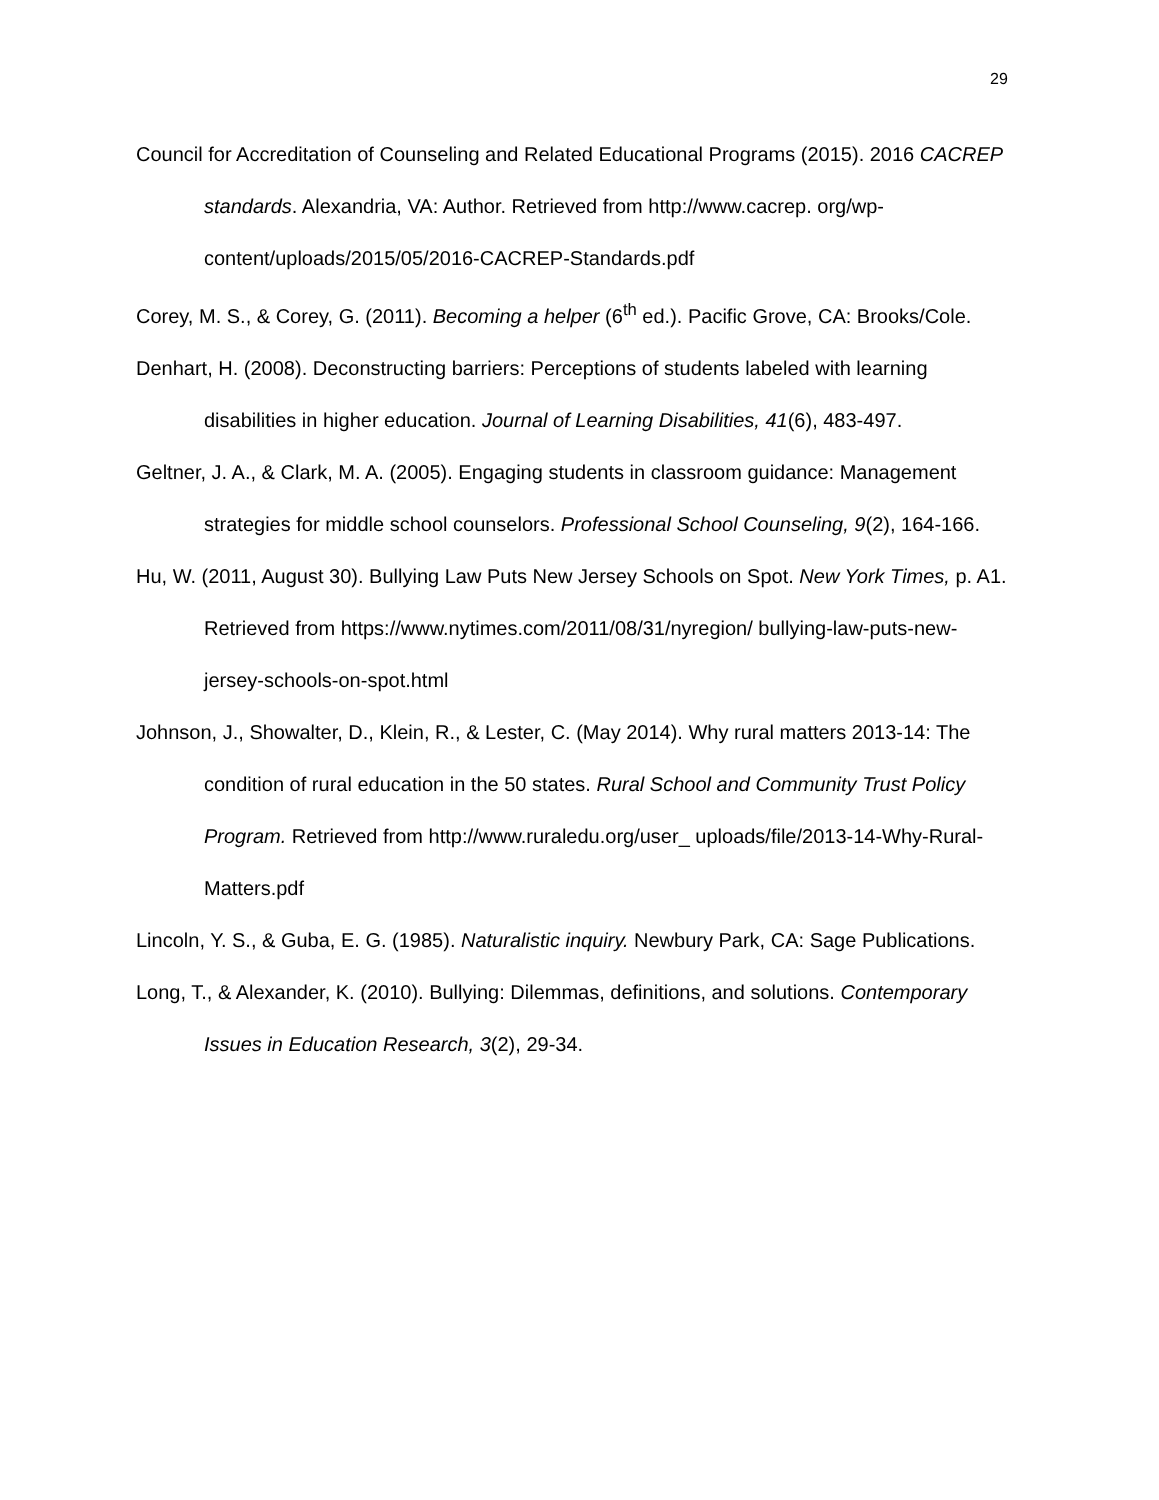29
Council for Accreditation of Counseling and Related Educational Programs (2015). 2016 CACREP standards. Alexandria, VA: Author. Retrieved from http://www.cacrep. org/wp-content/uploads/2015/05/2016-CACREP-Standards.pdf
Corey, M. S., & Corey, G. (2011). Becoming a helper (6<sup>th</sup> ed.). Pacific Grove, CA: Brooks/Cole.
Denhart, H. (2008). Deconstructing barriers: Perceptions of students labeled with learning disabilities in higher education. Journal of Learning Disabilities, 41(6), 483-497.
Geltner, J. A., & Clark, M. A. (2005). Engaging students in classroom guidance: Management strategies for middle school counselors. Professional School Counseling, 9(2), 164-166.
Hu, W. (2011, August 30). Bullying Law Puts New Jersey Schools on Spot. New York Times, p. A1. Retrieved from https://www.nytimes.com/2011/08/31/nyregion/ bullying-law-puts-new-jersey-schools-on-spot.html
Johnson, J., Showalter, D., Klein, R., & Lester, C. (May 2014). Why rural matters 2013-14: The condition of rural education in the 50 states. Rural School and Community Trust Policy Program. Retrieved from http://www.ruraledu.org/user_ uploads/file/2013-14-Why-Rural-Matters.pdf
Lincoln, Y. S., & Guba, E. G. (1985). Naturalistic inquiry. Newbury Park, CA: Sage Publications.
Long, T., & Alexander, K. (2010). Bullying: Dilemmas, definitions, and solutions. Contemporary Issues in Education Research, 3(2), 29-34.